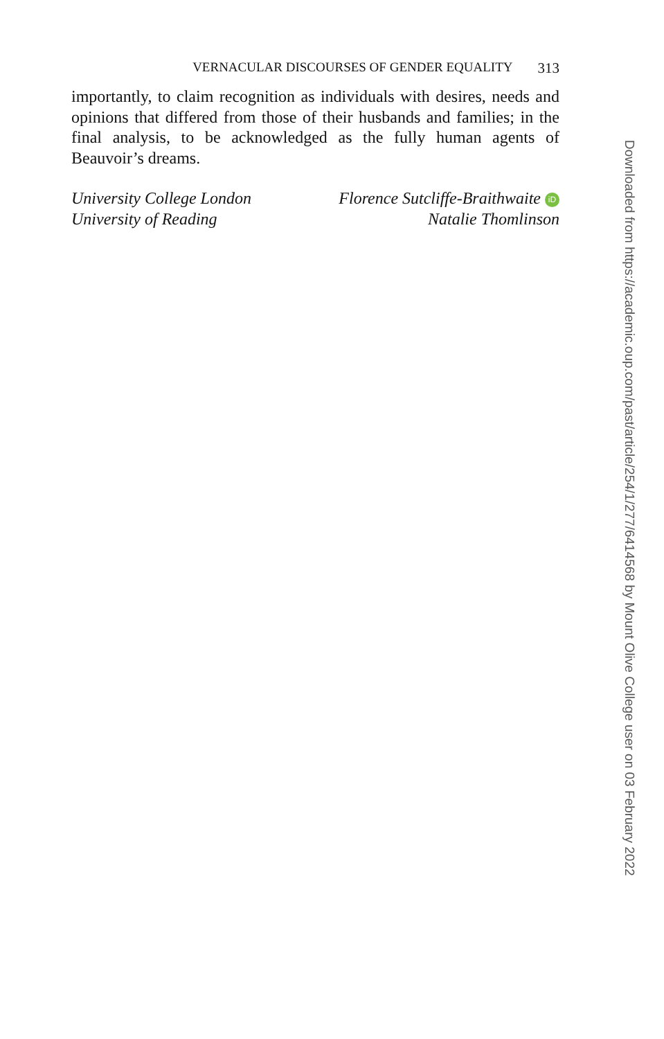VERNACULAR DISCOURSES OF GENDER EQUALITY 313
importantly, to claim recognition as individuals with desires, needs and opinions that differed from those of their husbands and families; in the final analysis, to be acknowledged as the fully human agents of Beauvoir’s dreams.
University College London
University of Reading
Florence Sutcliffe-Braithwaite iD
Natalie Thomlinson
Downloaded from https://academic.oup.com/past/article/254/1/277/6414568 by Mount Olive College user on 03 February 2022